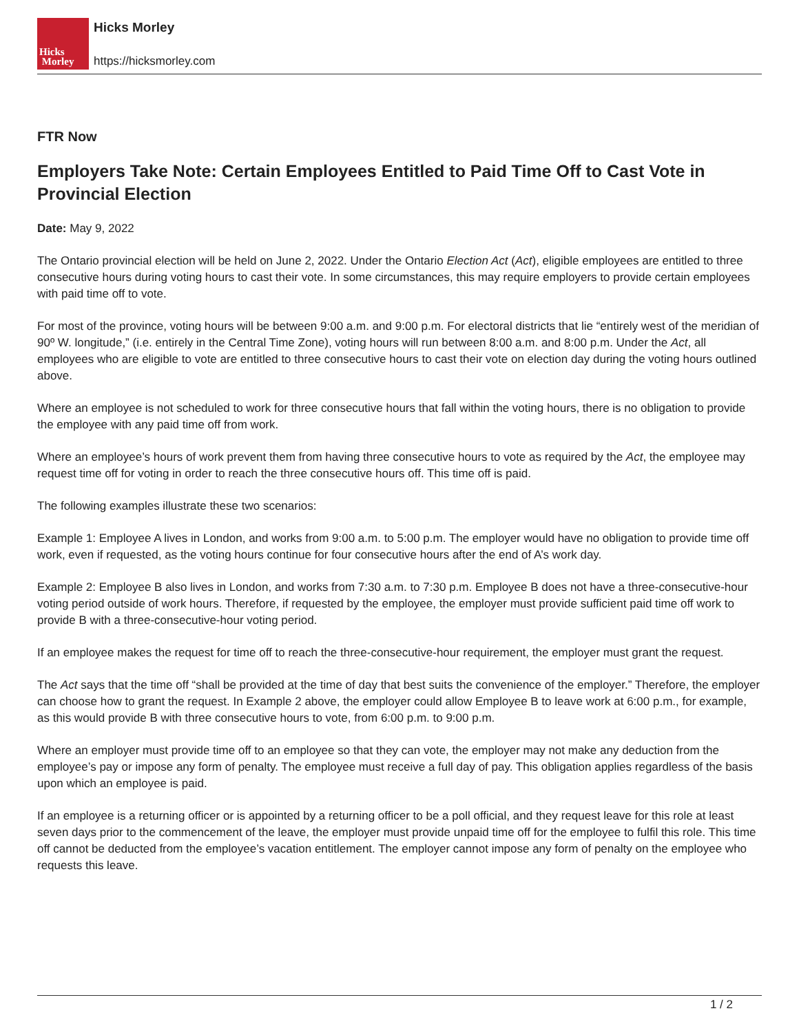Hicks
Morley
Hicks Morley
https://hicksmorley.com
FTR Now
Employers Take Note: Certain Employees Entitled to Paid Time Off to Cast Vote in Provincial Election
Date: May 9, 2022
The Ontario provincial election will be held on June 2, 2022. Under the Ontario Election Act (Act), eligible employees are entitled to three consecutive hours during voting hours to cast their vote. In some circumstances, this may require employers to provide certain employees with paid time off to vote.
For most of the province, voting hours will be between 9:00 a.m. and 9:00 p.m. For electoral districts that lie “entirely west of the meridian of 90º W. longitude,” (i.e. entirely in the Central Time Zone), voting hours will run between 8:00 a.m. and 8:00 p.m. Under the Act, all employees who are eligible to vote are entitled to three consecutive hours to cast their vote on election day during the voting hours outlined above.
Where an employee is not scheduled to work for three consecutive hours that fall within the voting hours, there is no obligation to provide the employee with any paid time off from work.
Where an employee’s hours of work prevent them from having three consecutive hours to vote as required by the Act, the employee may request time off for voting in order to reach the three consecutive hours off. This time off is paid.
The following examples illustrate these two scenarios:
Example 1: Employee A lives in London, and works from 9:00 a.m. to 5:00 p.m. The employer would have no obligation to provide time off work, even if requested, as the voting hours continue for four consecutive hours after the end of A’s work day.
Example 2: Employee B also lives in London, and works from 7:30 a.m. to 7:30 p.m. Employee B does not have a three-consecutive-hour voting period outside of work hours. Therefore, if requested by the employee, the employer must provide sufficient paid time off work to provide B with a three-consecutive-hour voting period.
If an employee makes the request for time off to reach the three-consecutive-hour requirement, the employer must grant the request.
The Act says that the time off “shall be provided at the time of day that best suits the convenience of the employer.” Therefore, the employer can choose how to grant the request. In Example 2 above, the employer could allow Employee B to leave work at 6:00 p.m., for example, as this would provide B with three consecutive hours to vote, from 6:00 p.m. to 9:00 p.m.
Where an employer must provide time off to an employee so that they can vote, the employer may not make any deduction from the employee’s pay or impose any form of penalty. The employee must receive a full day of pay. This obligation applies regardless of the basis upon which an employee is paid.
If an employee is a returning officer or is appointed by a returning officer to be a poll official, and they request leave for this role at least seven days prior to the commencement of the leave, the employer must provide unpaid time off for the employee to fulfil this role. This time off cannot be deducted from the employee’s vacation entitlement. The employer cannot impose any form of penalty on the employee who requests this leave.
1 / 2